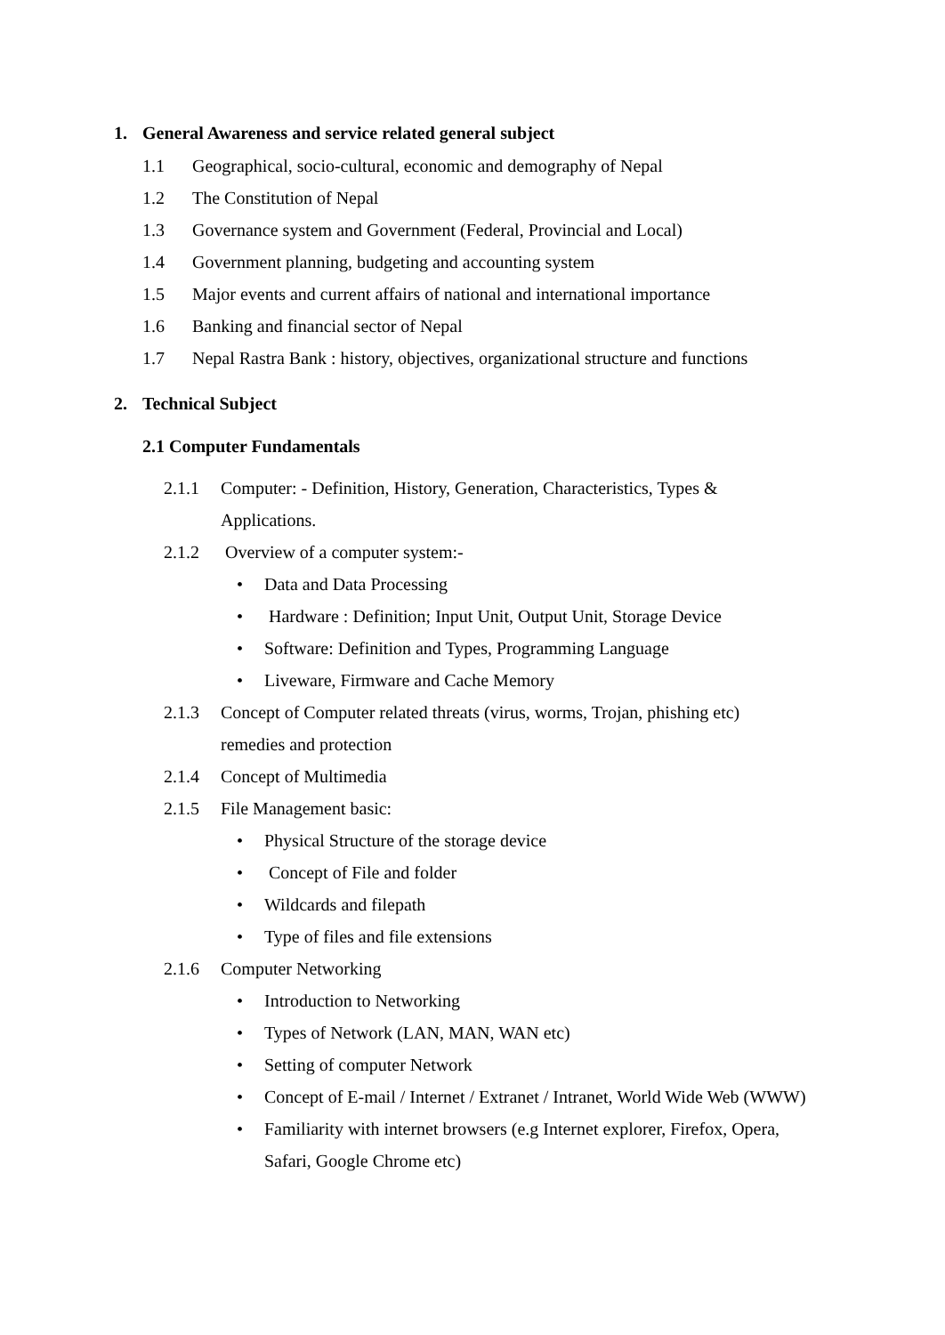1. General Awareness and service related general subject
1.1 Geographical, socio-cultural, economic and demography of Nepal
1.2 The Constitution of Nepal
1.3 Governance system and Government (Federal, Provincial and Local)
1.4 Government planning, budgeting and accounting system
1.5 Major events and current affairs of national and international importance
1.6 Banking and financial sector of Nepal
1.7 Nepal Rastra Bank : history, objectives, organizational structure and functions
2. Technical Subject
2.1 Computer Fundamentals
2.1.1 Computer: - Definition, History, Generation, Characteristics, Types & Applications.
2.1.2 Overview of a computer system:-
• Data and Data Processing
• Hardware : Definition; Input Unit, Output Unit, Storage Device
• Software: Definition and Types, Programming Language
• Liveware, Firmware and Cache Memory
2.1.3 Concept of Computer related threats (virus, worms, Trojan, phishing etc) remedies and protection
2.1.4 Concept of Multimedia
2.1.5 File Management basic:
• Physical Structure of the storage device
• Concept of File and folder
• Wildcards and filepath
• Type of files and file extensions
2.1.6 Computer Networking
• Introduction to Networking
• Types of Network (LAN, MAN, WAN etc)
• Setting of computer Network
• Concept of E-mail / Internet / Extranet / Intranet, World Wide Web (WWW)
• Familiarity with internet browsers (e.g Internet explorer, Firefox, Opera, Safari, Google Chrome etc)